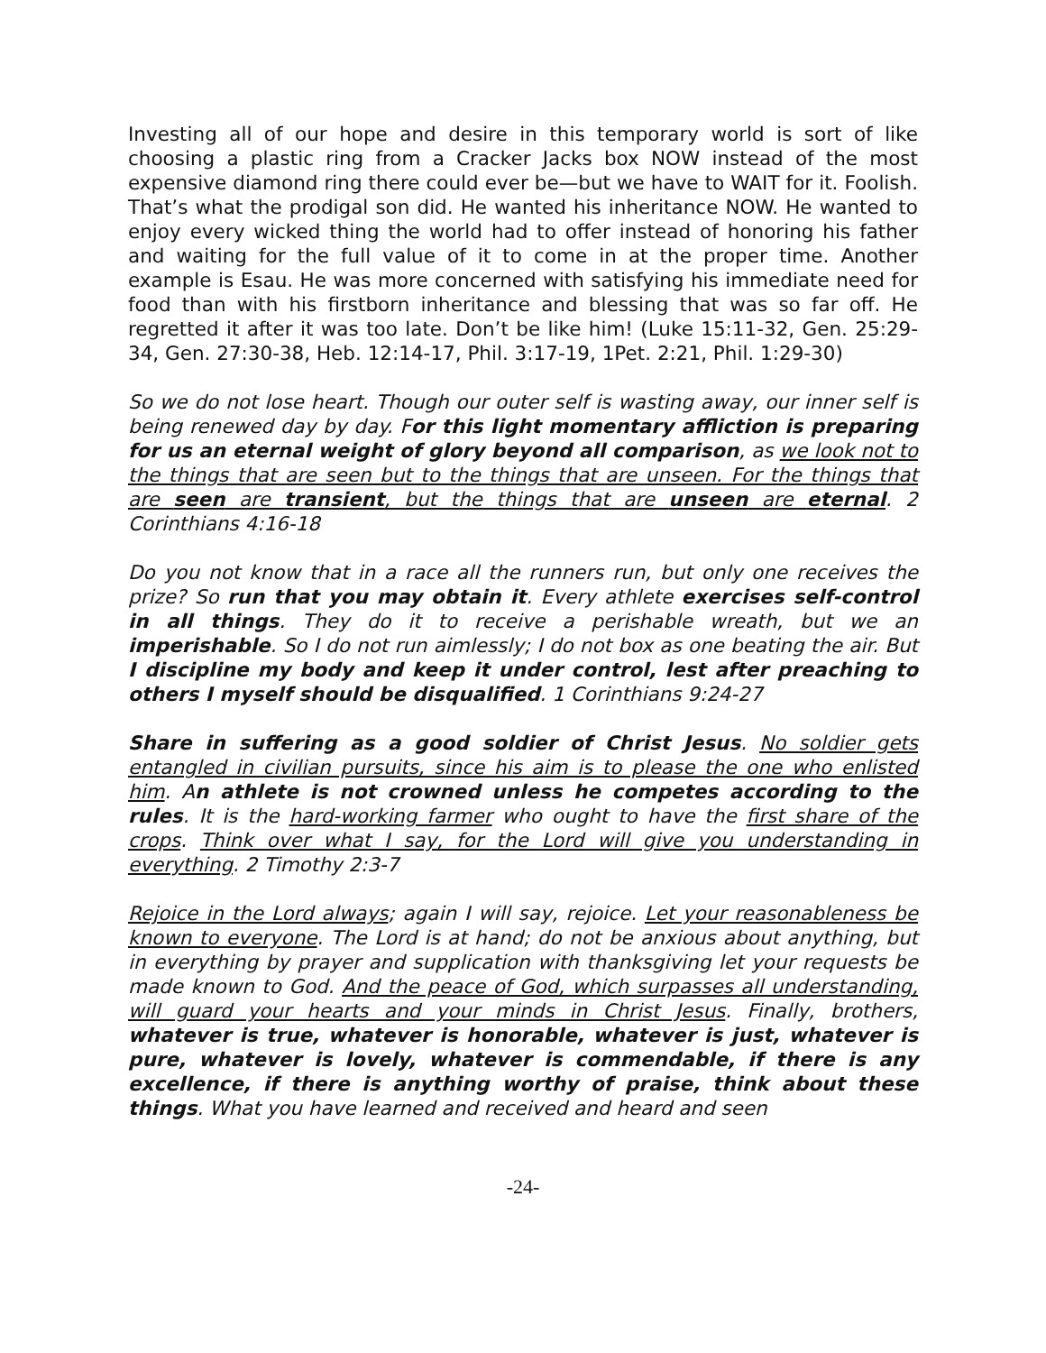Investing all of our hope and desire in this temporary world is sort of like choosing a plastic ring from a Cracker Jacks box NOW instead of the most expensive diamond ring there could ever be—but we have to WAIT for it. Foolish. That’s what the prodigal son did. He wanted his inheritance NOW. He wanted to enjoy every wicked thing the world had to offer instead of honoring his father and waiting for the full value of it to come in at the proper time. Another example is Esau. He was more concerned with satisfying his immediate need for food than with his firstborn inheritance and blessing that was so far off. He regretted it after it was too late. Don’t be like him! (Luke 15:11-32, Gen. 25:29-34, Gen. 27:30-38, Heb. 12:14-17, Phil. 3:17-19, 1Pet. 2:21, Phil. 1:29-30)
So we do not lose heart. Though our outer self is wasting away, our inner self is being renewed day by day. For this light momentary affliction is preparing for us an eternal weight of glory beyond all comparison, as we look not to the things that are seen but to the things that are unseen. For the things that are seen are transient, but the things that are unseen are eternal. 2 Corinthians 4:16-18
Do you not know that in a race all the runners run, but only one receives the prize? So run that you may obtain it. Every athlete exercises self-control in all things. They do it to receive a perishable wreath, but we an imperishable. So I do not run aimlessly; I do not box as one beating the air. But I discipline my body and keep it under control, lest after preaching to others I myself should be disqualified. 1 Corinthians 9:24-27
Share in suffering as a good soldier of Christ Jesus. No soldier gets entangled in civilian pursuits, since his aim is to please the one who enlisted him. An athlete is not crowned unless he competes according to the rules. It is the hard-working farmer who ought to have the first share of the crops. Think over what I say, for the Lord will give you understanding in everything. 2 Timothy 2:3-7
Rejoice in the Lord always; again I will say, rejoice. Let your reasonableness be known to everyone. The Lord is at hand; do not be anxious about anything, but in everything by prayer and supplication with thanksgiving let your requests be made known to God. And the peace of God, which surpasses all understanding, will guard your hearts and your minds in Christ Jesus. Finally, brothers, whatever is true, whatever is honorable, whatever is just, whatever is pure, whatever is lovely, whatever is commendable, if there is any excellence, if there is anything worthy of praise, think about these things. What you have learned and received and heard and seen
-24-